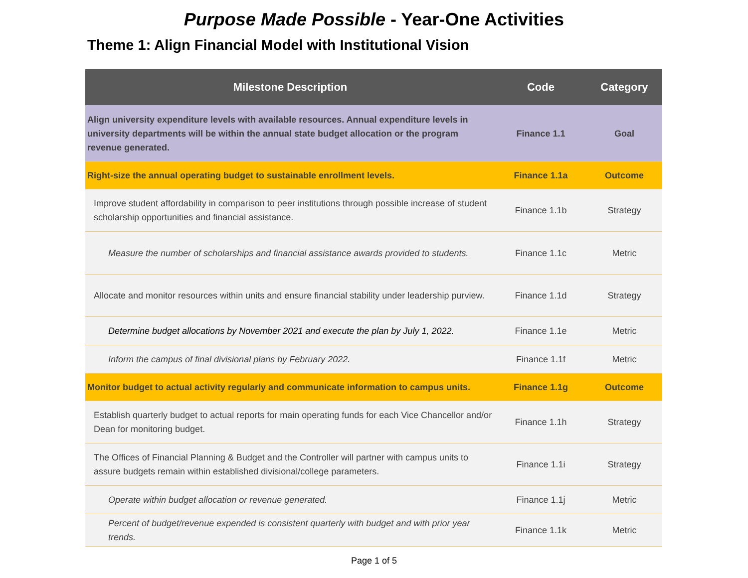Purpose Made Possible - Year-One Activities
Theme 1: Align Financial Model with Institutional Vision
| Milestone Description | Code | Category |
| --- | --- | --- |
| Align university expenditure levels with available resources. Annual expenditure levels in university departments will be within the annual state budget allocation or the program revenue generated. | Finance 1.1 | Goal |
| Right-size the annual operating budget to sustainable enrollment levels. | Finance 1.1a | Outcome |
| Improve student affordability in comparison to peer institutions through possible increase of student scholarship opportunities and financial assistance. | Finance 1.1b | Strategy |
| Measure the number of scholarships and financial assistance awards provided to students. | Finance 1.1c | Metric |
| Allocate and monitor resources within units and ensure financial stability under leadership purview. | Finance 1.1d | Strategy |
| Determine budget allocations by November 2021 and execute the plan by July 1, 2022. | Finance 1.1e | Metric |
| Inform the campus of final divisional plans by February 2022. | Finance 1.1f | Metric |
| Monitor budget to actual activity regularly and communicate information to campus units. | Finance 1.1g | Outcome |
| Establish quarterly budget to actual reports for main operating funds for each Vice Chancellor and/or Dean for monitoring budget. | Finance 1.1h | Strategy |
| The Offices of Financial Planning & Budget and the Controller will partner with campus units to assure budgets remain within established divisional/college parameters. | Finance 1.1i | Strategy |
| Operate within budget allocation or revenue generated. | Finance 1.1j | Metric |
| Percent of budget/revenue expended is consistent quarterly with budget and with prior year trends. | Finance 1.1k | Metric |
Page 1 of 5